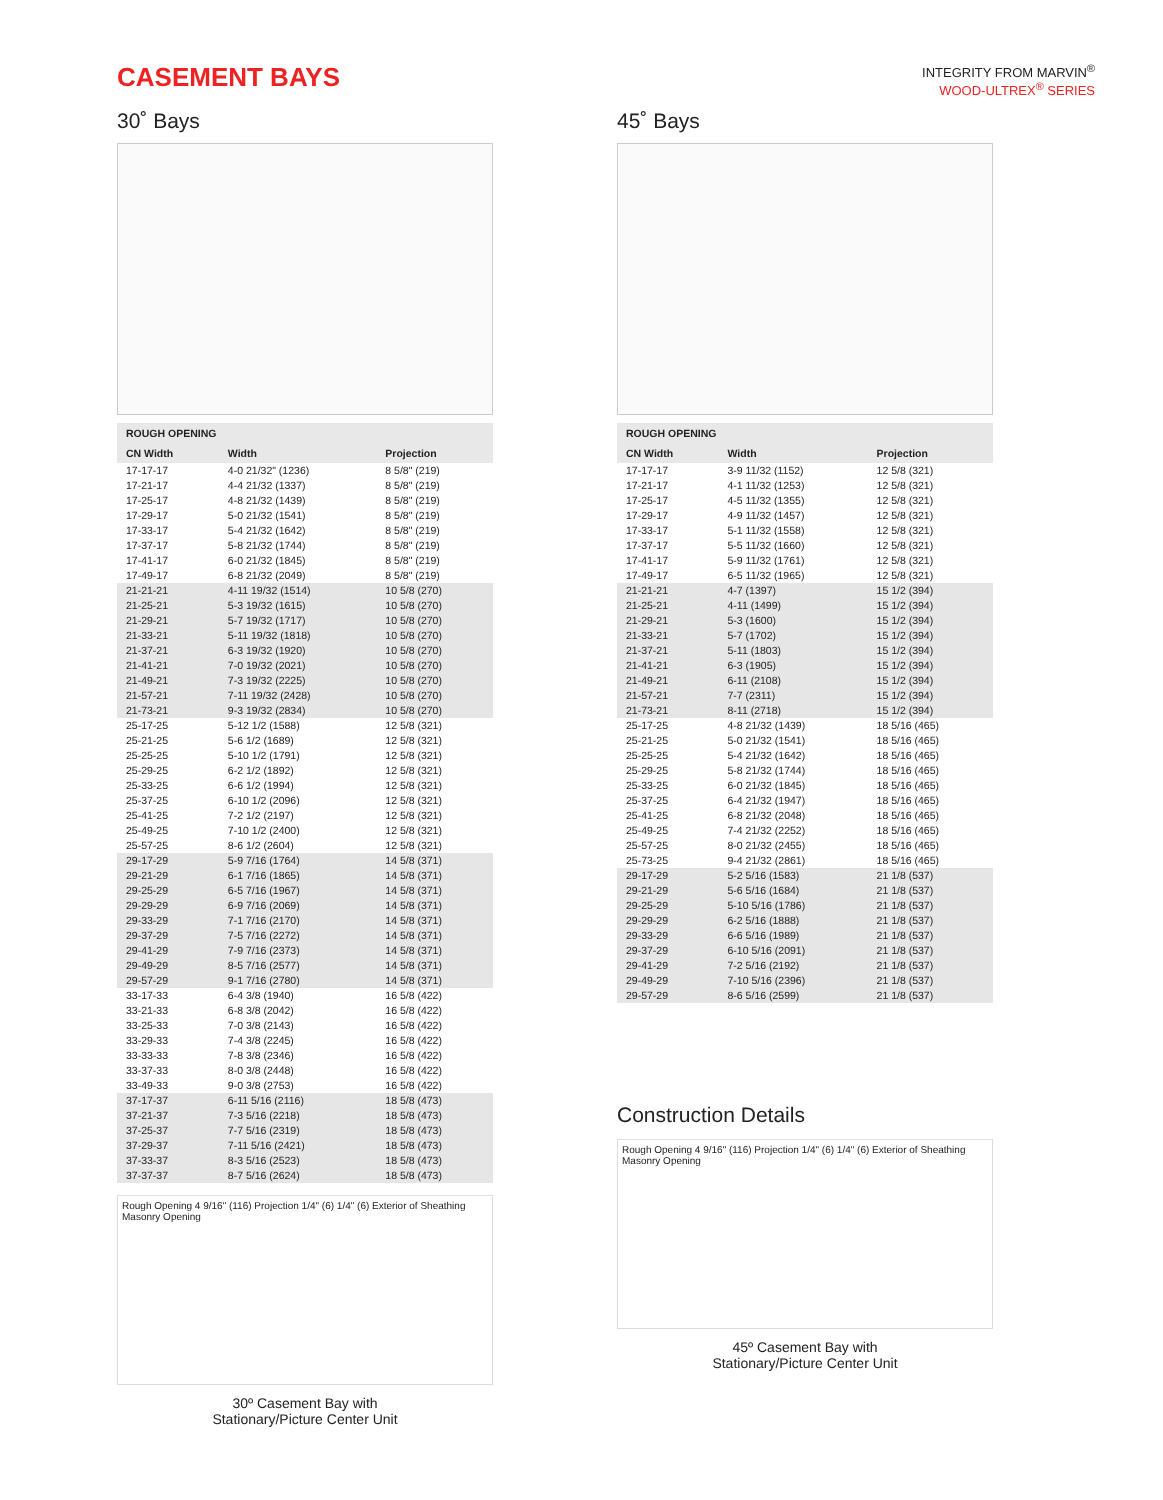CASEMENT BAYS
INTEGRITY FROM MARVIN<sup>®</sup>
WOOD-ULTREX<sup>®</sup> SERIES
30˚ Bays
| ROUGH OPENING | | |
| --- | --- | --- |
| CN Width | Width | Projection |
| 17-17-17 | 4-0 21/32" (1236) | 8 5/8" (219) |
| 17-21-17 | 4-4 21/32 (1337) | 8 5/8" (219) |
| 17-25-17 | 4-8 21/32 (1439) | 8 5/8" (219) |
| 17-29-17 | 5-0 21/32 (1541) | 8 5/8" (219) |
| 17-33-17 | 5-4 21/32 (1642) | 8 5/8" (219) |
| 17-37-17 | 5-8 21/32 (1744) | 8 5/8" (219) |
| 17-41-17 | 6-0 21/32 (1845) | 8 5/8" (219) |
| 17-49-17 | 6-8 21/32 (2049) | 8 5/8" (219) |
| 21-21-21 | 4-11 19/32 (1514) | 10 5/8 (270) |
| 21-25-21 | 5-3 19/32 (1615) | 10 5/8 (270) |
| 21-29-21 | 5-7 19/32 (1717) | 10 5/8 (270) |
| 21-33-21 | 5-11 19/32 (1818) | 10 5/8 (270) |
| 21-37-21 | 6-3 19/32 (1920) | 10 5/8 (270) |
| 21-41-21 | 7-0 19/32 (2021) | 10 5/8 (270) |
| 21-49-21 | 7-3 19/32 (2225) | 10 5/8 (270) |
| 21-57-21 | 7-11 19/32 (2428) | 10 5/8 (270) |
| 21-73-21 | 9-3 19/32 (2834) | 10 5/8 (270) |
| 25-17-25 | 5-12 1/2 (1588) | 12 5/8 (321) |
| 25-21-25 | 5-6 1/2 (1689) | 12 5/8 (321) |
| 25-25-25 | 5-10 1/2 (1791) | 12 5/8 (321) |
| 25-29-25 | 6-2 1/2 (1892) | 12 5/8 (321) |
| 25-33-25 | 6-6 1/2 (1994) | 12 5/8 (321) |
| 25-37-25 | 6-10 1/2 (2096) | 12 5/8 (321) |
| 25-41-25 | 7-2 1/2 (2197) | 12 5/8 (321) |
| 25-49-25 | 7-10 1/2 (2400) | 12 5/8 (321) |
| 25-57-25 | 8-6 1/2 (2604) | 12 5/8 (321) |
| 29-17-29 | 5-9 7/16 (1764) | 14 5/8 (371) |
| 29-21-29 | 6-1 7/16 (1865) | 14 5/8 (371) |
| 29-25-29 | 6-5 7/16 (1967) | 14 5/8 (371) |
| 29-29-29 | 6-9 7/16 (2069) | 14 5/8 (371) |
| 29-33-29 | 7-1 7/16 (2170) | 14 5/8 (371) |
| 29-37-29 | 7-5 7/16 (2272) | 14 5/8 (371) |
| 29-41-29 | 7-9 7/16 (2373) | 14 5/8 (371) |
| 29-49-29 | 8-5 7/16 (2577) | 14 5/8 (371) |
| 29-57-29 | 9-1 7/16 (2780) | 14 5/8 (371) |
| 33-17-33 | 6-4 3/8 (1940) | 16 5/8 (422) |
| 33-21-33 | 6-8 3/8 (2042) | 16 5/8 (422) |
| 33-25-33 | 7-0 3/8 (2143) | 16 5/8 (422) |
| 33-29-33 | 7-4 3/8 (2245) | 16 5/8 (422) |
| 33-33-33 | 7-8 3/8 (2346) | 16 5/8 (422) |
| 33-37-33 | 8-0 3/8 (2448) | 16 5/8 (422) |
| 33-49-33 | 9-0 3/8 (2753) | 16 5/8 (422) |
| 37-17-37 | 6-11 5/16 (2116) | 18 5/8 (473) |
| 37-21-37 | 7-3 5/16 (2218) | 18 5/8 (473) |
| 37-25-37 | 7-7 5/16 (2319) | 18 5/8 (473) |
| 37-29-37 | 7-11 5/16 (2421) | 18 5/8 (473) |
| 37-33-37 | 8-3 5/16 (2523) | 18 5/8 (473) |
| 37-37-37 | 8-7 5/16 (2624) | 18 5/8 (473) |
Rough Opening 4 9/16" (116) Projection 1/4" (6) 1/4" (6) Exterior of Sheathing Masonry Opening
30º Casement Bay with
Stationary/Picture Center Unit
45˚ Bays
| ROUGH OPENING | | |
| --- | --- | --- |
| CN Width | Width | Projection |
| 17-17-17 | 3-9 11/32 (1152) | 12 5/8 (321) |
| 17-21-17 | 4-1 11/32 (1253) | 12 5/8 (321) |
| 17-25-17 | 4-5 11/32 (1355) | 12 5/8 (321) |
| 17-29-17 | 4-9 11/32 (1457) | 12 5/8 (321) |
| 17-33-17 | 5-1 11/32 (1558) | 12 5/8 (321) |
| 17-37-17 | 5-5 11/32 (1660) | 12 5/8 (321) |
| 17-41-17 | 5-9 11/32 (1761) | 12 5/8 (321) |
| 17-49-17 | 6-5 11/32 (1965) | 12 5/8 (321) |
| 21-21-21 | 4-7 (1397) | 15 1/2 (394) |
| 21-25-21 | 4-11 (1499) | 15 1/2 (394) |
| 21-29-21 | 5-3 (1600) | 15 1/2 (394) |
| 21-33-21 | 5-7 (1702) | 15 1/2 (394) |
| 21-37-21 | 5-11 (1803) | 15 1/2 (394) |
| 21-41-21 | 6-3 (1905) | 15 1/2 (394) |
| 21-49-21 | 6-11 (2108) | 15 1/2 (394) |
| 21-57-21 | 7-7 (2311) | 15 1/2 (394) |
| 21-73-21 | 8-11 (2718) | 15 1/2 (394) |
| 25-17-25 | 4-8 21/32 (1439) | 18 5/16 (465) |
| 25-21-25 | 5-0 21/32 (1541) | 18 5/16 (465) |
| 25-25-25 | 5-4 21/32 (1642) | 18 5/16 (465) |
| 25-29-25 | 5-8 21/32 (1744) | 18 5/16 (465) |
| 25-33-25 | 6-0 21/32 (1845) | 18 5/16 (465) |
| 25-37-25 | 6-4 21/32 (1947) | 18 5/16 (465) |
| 25-41-25 | 6-8 21/32 (2048) | 18 5/16 (465) |
| 25-49-25 | 7-4 21/32 (2252) | 18 5/16 (465) |
| 25-57-25 | 8-0 21/32 (2455) | 18 5/16 (465) |
| 25-73-25 | 9-4 21/32 (2861) | 18 5/16 (465) |
| 29-17-29 | 5-2 5/16 (1583) | 21 1/8 (537) |
| 29-21-29 | 5-6 5/16 (1684) | 21 1/8 (537) |
| 29-25-29 | 5-10 5/16 (1786) | 21 1/8 (537) |
| 29-29-29 | 6-2 5/16 (1888) | 21 1/8 (537) |
| 29-33-29 | 6-6 5/16 (1989) | 21 1/8 (537) |
| 29-37-29 | 6-10 5/16 (2091) | 21 1/8 (537) |
| 29-41-29 | 7-2 5/16 (2192) | 21 1/8 (537) |
| 29-49-29 | 7-10 5/16 (2396) | 21 1/8 (537) |
| 29-57-29 | 8-6 5/16 (2599) | 21 1/8 (537) |
Construction Details
Rough Opening 4 9/16" (116) Projection 1/4" (6) 1/4" (6) Exterior of Sheathing Masonry Opening
45º Casement Bay with
Stationary/Picture Center Unit